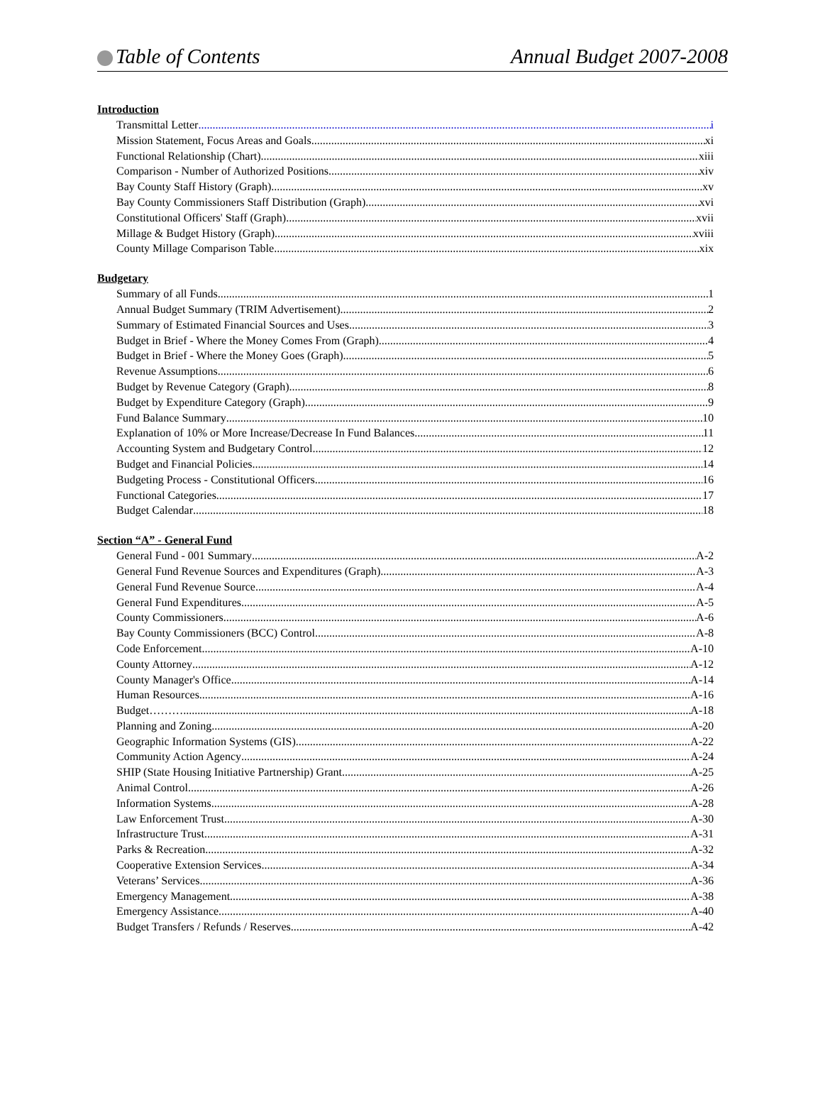Table of Contents Annual Budget 2007-2008
Introduction
Transmittal Letter i
Mission Statement, Focus Areas and Goals xi
Functional Relationship (Chart) xiii
Comparison - Number of Authorized Positions xiv
Bay County Staff History (Graph) xv
Bay County Commissioners Staff Distribution (Graph) xvi
Constitutional Officers' Staff (Graph) xvii
Millage & Budget History (Graph) xviii
County Millage Comparison Table xix
Budgetary
Summary of all Funds 1
Annual Budget Summary (TRIM Advertisement) 2
Summary of Estimated Financial Sources and Uses 3
Budget in Brief - Where the Money Comes From (Graph) 4
Budget in Brief - Where the Money Goes (Graph) 5
Revenue Assumptions 6
Budget by Revenue Category (Graph) 8
Budget by Expenditure Category (Graph) 9
Fund Balance Summary 10
Explanation of 10% or More Increase/Decrease In Fund Balances 11
Accounting System and Budgetary Control 12
Budget and Financial Policies 14
Budgeting Process - Constitutional Officers 16
Functional Categories 17
Budget Calendar 18
Section “A” - General Fund
General Fund - 001 Summary A-2
General Fund Revenue Sources and Expenditures (Graph) A-3
General Fund Revenue Source A-4
General Fund Expenditures A-5
County Commissioners A-6
Bay County Commissioners (BCC) Control A-8
Code Enforcement A-10
County Attorney A-12
County Manager's Office A-14
Human Resources A-16
Budget………. A-18
Planning and Zoning A-20
Geographic Information Systems (GIS) A-22
Community Action Agency A-24
SHIP (State Housing Initiative Partnership) Grant A-25
Animal Control A-26
Information Systems A-28
Law Enforcement Trust A-30
Infrastructure Trust A-31
Parks & Recreation A-32
Cooperative Extension Services A-34
Veterans’ Services A-36
Emergency Management A-38
Emergency Assistance A-40
Budget Transfers / Refunds / Reserves A-42